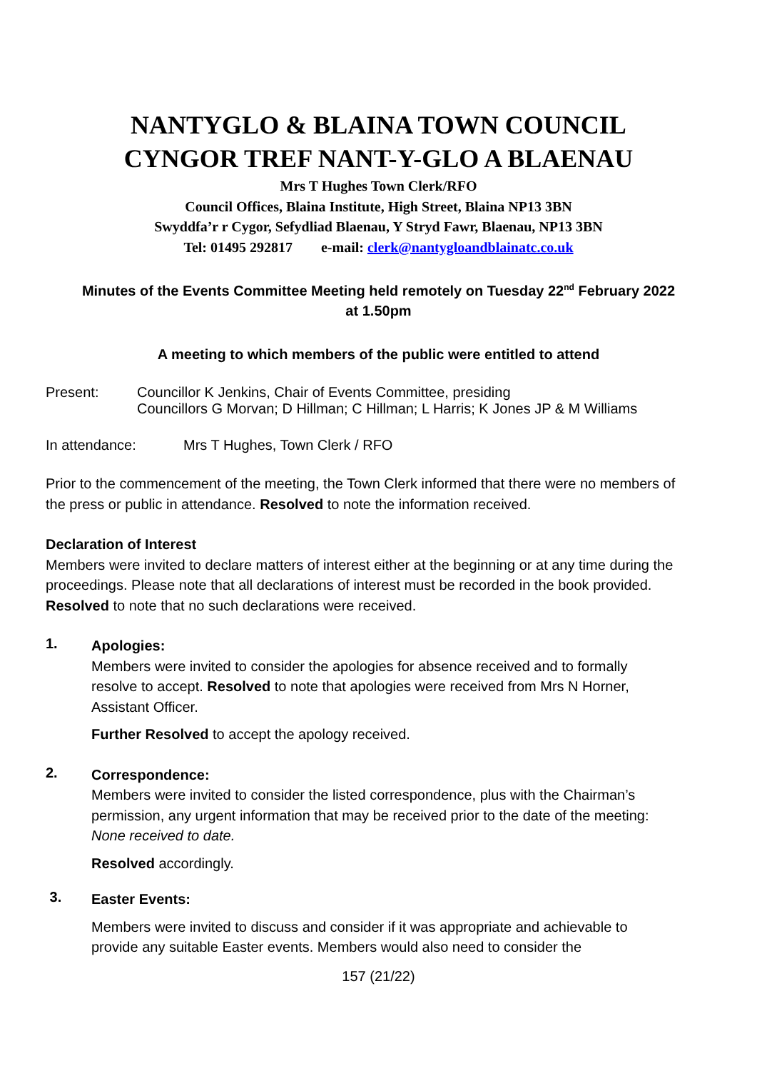NANTYGLO & BLAINA TOWN COUNCIL
CYNGOR TREF NANT-Y-GLO A BLAENAU
Mrs T Hughes Town Clerk/RFO
Council Offices, Blaina Institute, High Street, Blaina NP13 3BN
Swyddfa’r r Cygor, Sefydliad Blaenau, Y Stryd Fawr, Blaenau, NP13 3BN
Tel: 01495 292817 e-mail: clerk@nantygloandblainatc.co.uk
Minutes of the Events Committee Meeting held remotely on Tuesday 22<sup>nd</sup> February 2022
at 1.50pm
A meeting to which members of the public were entitled to attend
Present: Councillor K Jenkins, Chair of Events Committee, presiding
Councillors G Morvan; D Hillman; C Hillman; L Harris; K Jones JP & M Williams
In attendance: Mrs T Hughes, Town Clerk / RFO
Prior to the commencement of the meeting, the Town Clerk informed that there were no members of the press or public in attendance. Resolved to note the information received.
Declaration of Interest
Members were invited to declare matters of interest either at the beginning or at any time during the proceedings. Please note that all declarations of interest must be recorded in the book provided. Resolved to note that no such declarations were received.
1.
Apologies:
Members were invited to consider the apologies for absence received and to formally resolve to accept. Resolved to note that apologies were received from Mrs N Horner, Assistant Officer.
Further Resolved to accept the apology received.
2.
Correspondence:
Members were invited to consider the listed correspondence, plus with the Chairman’s permission, any urgent information that may be received prior to the date of the meeting:
None received to date.
Resolved accordingly.
3.
Easter Events:
Members were invited to discuss and consider if it was appropriate and achievable to provide any suitable Easter events. Members would also need to consider the
157 (21/22)